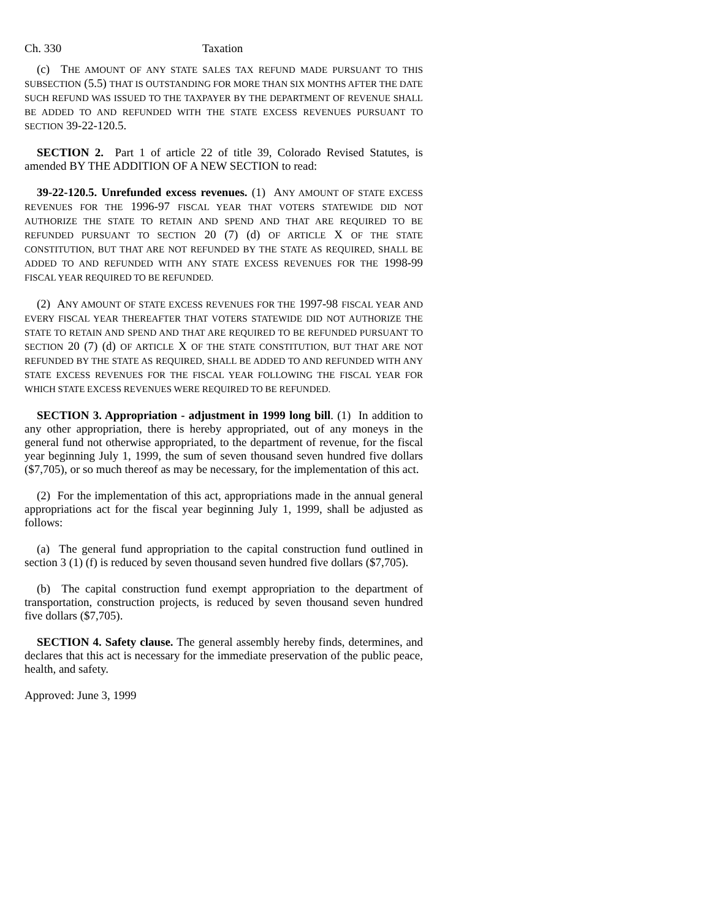Ch. 330 Taxation
(c) THE AMOUNT OF ANY STATE SALES TAX REFUND MADE PURSUANT TO THIS SUBSECTION (5.5) THAT IS OUTSTANDING FOR MORE THAN SIX MONTHS AFTER THE DATE SUCH REFUND WAS ISSUED TO THE TAXPAYER BY THE DEPARTMENT OF REVENUE SHALL BE ADDED TO AND REFUNDED WITH THE STATE EXCESS REVENUES PURSUANT TO SECTION 39-22-120.5.
SECTION 2. Part 1 of article 22 of title 39, Colorado Revised Statutes, is amended BY THE ADDITION OF A NEW SECTION to read:
39-22-120.5. Unrefunded excess revenues. (1) ANY AMOUNT OF STATE EXCESS REVENUES FOR THE 1996-97 FISCAL YEAR THAT VOTERS STATEWIDE DID NOT AUTHORIZE THE STATE TO RETAIN AND SPEND AND THAT ARE REQUIRED TO BE REFUNDED PURSUANT TO SECTION 20 (7) (d) OF ARTICLE X OF THE STATE CONSTITUTION, BUT THAT ARE NOT REFUNDED BY THE STATE AS REQUIRED, SHALL BE ADDED TO AND REFUNDED WITH ANY STATE EXCESS REVENUES FOR THE 1998-99 FISCAL YEAR REQUIRED TO BE REFUNDED.
(2) ANY AMOUNT OF STATE EXCESS REVENUES FOR THE 1997-98 FISCAL YEAR AND EVERY FISCAL YEAR THEREAFTER THAT VOTERS STATEWIDE DID NOT AUTHORIZE THE STATE TO RETAIN AND SPEND AND THAT ARE REQUIRED TO BE REFUNDED PURSUANT TO SECTION 20 (7) (d) OF ARTICLE X OF THE STATE CONSTITUTION, BUT THAT ARE NOT REFUNDED BY THE STATE AS REQUIRED, SHALL BE ADDED TO AND REFUNDED WITH ANY STATE EXCESS REVENUES FOR THE FISCAL YEAR FOLLOWING THE FISCAL YEAR FOR WHICH STATE EXCESS REVENUES WERE REQUIRED TO BE REFUNDED.
SECTION 3. Appropriation - adjustment in 1999 long bill. (1) In addition to any other appropriation, there is hereby appropriated, out of any moneys in the general fund not otherwise appropriated, to the department of revenue, for the fiscal year beginning July 1, 1999, the sum of seven thousand seven hundred five dollars ($7,705), or so much thereof as may be necessary, for the implementation of this act.
(2) For the implementation of this act, appropriations made in the annual general appropriations act for the fiscal year beginning July 1, 1999, shall be adjusted as follows:
(a) The general fund appropriation to the capital construction fund outlined in section 3 (1) (f) is reduced by seven thousand seven hundred five dollars ($7,705).
(b) The capital construction fund exempt appropriation to the department of transportation, construction projects, is reduced by seven thousand seven hundred five dollars ($7,705).
SECTION 4. Safety clause. The general assembly hereby finds, determines, and declares that this act is necessary for the immediate preservation of the public peace, health, and safety.
Approved: June 3, 1999